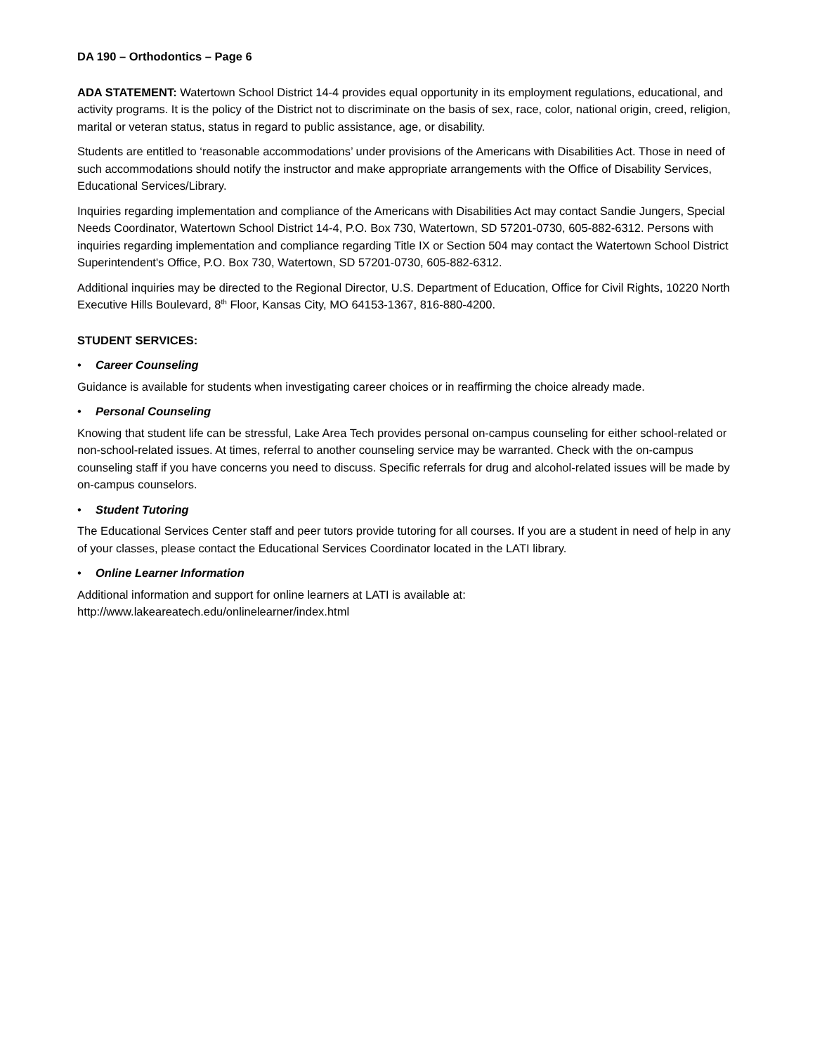DA 190 – Orthodontics – Page 6
ADA STATEMENT: Watertown School District 14-4 provides equal opportunity in its employment regulations, educational, and activity programs. It is the policy of the District not to discriminate on the basis of sex, race, color, national origin, creed, religion, marital or veteran status, status in regard to public assistance, age, or disability.
Students are entitled to ‘reasonable accommodations’ under provisions of the Americans with Disabilities Act. Those in need of such accommodations should notify the instructor and make appropriate arrangements with the Office of Disability Services, Educational Services/Library.
Inquiries regarding implementation and compliance of the Americans with Disabilities Act may contact Sandie Jungers, Special Needs Coordinator, Watertown School District 14-4, P.O. Box 730, Watertown, SD 57201-0730, 605-882-6312. Persons with inquiries regarding implementation and compliance regarding Title IX or Section 504 may contact the Watertown School District Superintendent's Office, P.O. Box 730, Watertown, SD 57201-0730, 605-882-6312.
Additional inquiries may be directed to the Regional Director, U.S. Department of Education, Office for Civil Rights, 10220 North Executive Hills Boulevard, 8<sup>th</sup> Floor, Kansas City, MO 64153-1367, 816-880-4200.
STUDENT SERVICES:
• Career Counseling
Guidance is available for students when investigating career choices or in reaffirming the choice already made.
• Personal Counseling
Knowing that student life can be stressful, Lake Area Tech provides personal on-campus counseling for either school-related or non-school-related issues. At times, referral to another counseling service may be warranted. Check with the on-campus counseling staff if you have concerns you need to discuss. Specific referrals for drug and alcohol-related issues will be made by on-campus counselors.
• Student Tutoring
The Educational Services Center staff and peer tutors provide tutoring for all courses. If you are a student in need of help in any of your classes, please contact the Educational Services Coordinator located in the LATI library.
• Online Learner Information
Additional information and support for online learners at LATI is available at:
http://www.lakeareatech.edu/onlinelearner/index.html